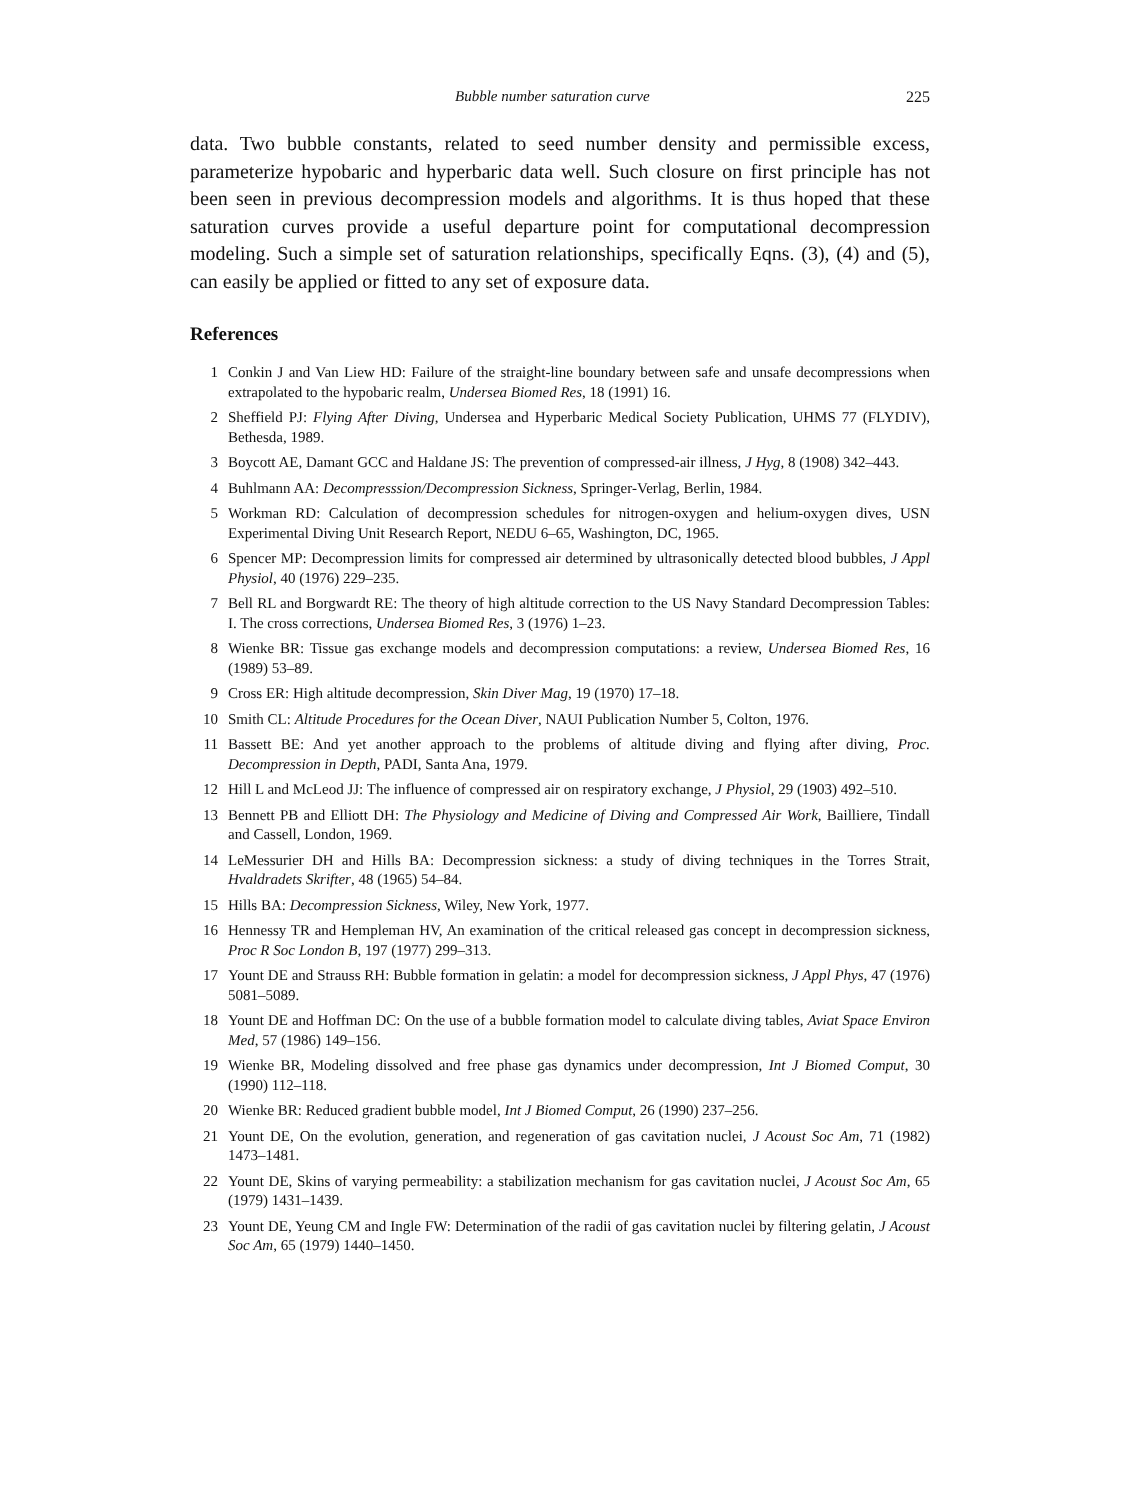Bubble number saturation curve 225
data. Two bubble constants, related to seed number density and permissible excess, parameterize hypobaric and hyperbaric data well. Such closure on first principle has not been seen in previous decompression models and algorithms. It is thus hoped that these saturation curves provide a useful departure point for computational decompression modeling. Such a simple set of saturation relationships, specifically Eqns. (3), (4) and (5), can easily be applied or fitted to any set of exposure data.
References
1 Conkin J and Van Liew HD: Failure of the straight-line boundary between safe and unsafe decompressions when extrapolated to the hypobaric realm, Undersea Biomed Res, 18 (1991) 16.
2 Sheffield PJ: Flying After Diving, Undersea and Hyperbaric Medical Society Publication, UHMS 77 (FLYDIV), Bethesda, 1989.
3 Boycott AE, Damant GCC and Haldane JS: The prevention of compressed-air illness, J Hyg, 8 (1908) 342–443.
4 Buhlmann AA: Decompresssion/Decompression Sickness, Springer-Verlag, Berlin, 1984.
5 Workman RD: Calculation of decompression schedules for nitrogen-oxygen and helium-oxygen dives, USN Experimental Diving Unit Research Report, NEDU 6–65, Washington, DC, 1965.
6 Spencer MP: Decompression limits for compressed air determined by ultrasonically detected blood bubbles, J Appl Physiol, 40 (1976) 229–235.
7 Bell RL and Borgwardt RE: The theory of high altitude correction to the US Navy Standard Decompression Tables: I. The cross corrections, Undersea Biomed Res, 3 (1976) 1–23.
8 Wienke BR: Tissue gas exchange models and decompression computations: a review, Undersea Biomed Res, 16 (1989) 53–89.
9 Cross ER: High altitude decompression, Skin Diver Mag, 19 (1970) 17–18.
10 Smith CL: Altitude Procedures for the Ocean Diver, NAUI Publication Number 5, Colton, 1976.
11 Bassett BE: And yet another approach to the problems of altitude diving and flying after diving, Proc. Decompression in Depth, PADI, Santa Ana, 1979.
12 Hill L and McLeod JJ: The influence of compressed air on respiratory exchange, J Physiol, 29 (1903) 492–510.
13 Bennett PB and Elliott DH: The Physiology and Medicine of Diving and Compressed Air Work, Bailliere, Tindall and Cassell, London, 1969.
14 LeMessurier DH and Hills BA: Decompression sickness: a study of diving techniques in the Torres Strait, Hvaldradets Skrifter, 48 (1965) 54–84.
15 Hills BA: Decompression Sickness, Wiley, New York, 1977.
16 Hennessy TR and Hempleman HV, An examination of the critical released gas concept in decompression sickness, Proc R Soc London B, 197 (1977) 299–313.
17 Yount DE and Strauss RH: Bubble formation in gelatin: a model for decompression sickness, J Appl Phys, 47 (1976) 5081–5089.
18 Yount DE and Hoffman DC: On the use of a bubble formation model to calculate diving tables, Aviat Space Environ Med, 57 (1986) 149–156.
19 Wienke BR, Modeling dissolved and free phase gas dynamics under decompression, Int J Biomed Comput, 30 (1990) 112–118.
20 Wienke BR: Reduced gradient bubble model, Int J Biomed Comput, 26 (1990) 237–256.
21 Yount DE, On the evolution, generation, and regeneration of gas cavitation nuclei, J Acoust Soc Am, 71 (1982) 1473–1481.
22 Yount DE, Skins of varying permeability: a stabilization mechanism for gas cavitation nuclei, J Acoust Soc Am, 65 (1979) 1431–1439.
23 Yount DE, Yeung CM and Ingle FW: Determination of the radii of gas cavitation nuclei by filtering gelatin, J Acoust Soc Am, 65 (1979) 1440–1450.